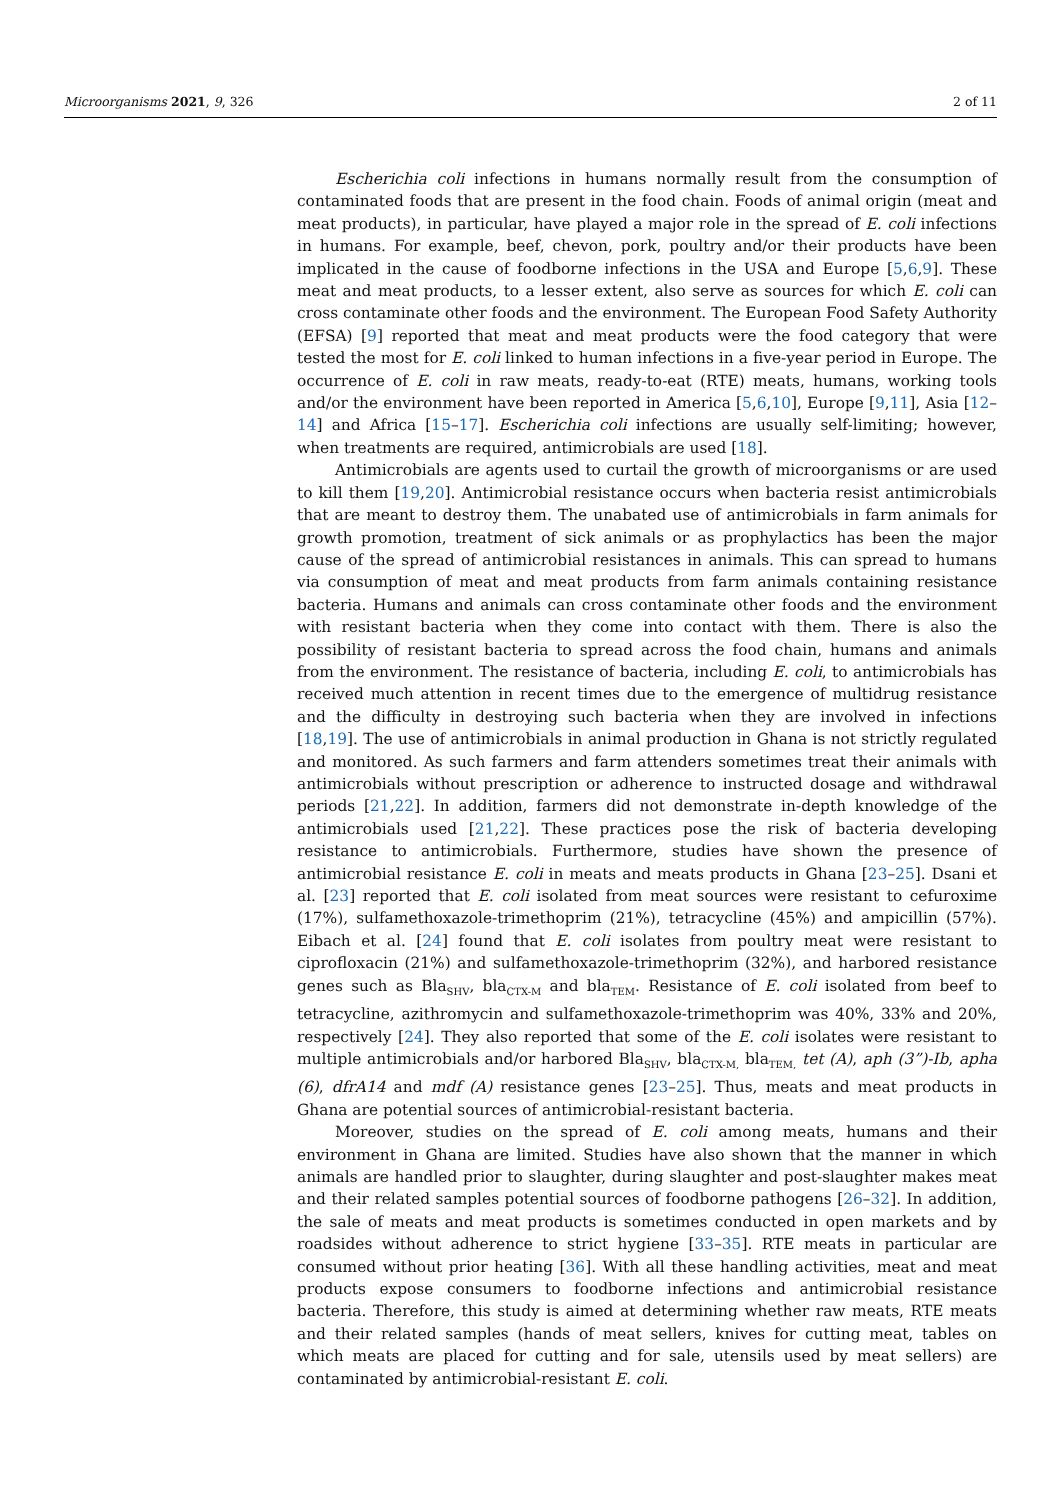Microorganisms 2021, 9, 326 2 of 11
Escherichia coli infections in humans normally result from the consumption of contaminated foods that are present in the food chain. Foods of animal origin (meat and meat products), in particular, have played a major role in the spread of E. coli infections in humans. For example, beef, chevon, pork, poultry and/or their products have been implicated in the cause of foodborne infections in the USA and Europe [5,6,9]. These meat and meat products, to a lesser extent, also serve as sources for which E. coli can cross contaminate other foods and the environment. The European Food Safety Authority (EFSA) [9] reported that meat and meat products were the food category that were tested the most for E. coli linked to human infections in a five-year period in Europe. The occurrence of E. coli in raw meats, ready-to-eat (RTE) meats, humans, working tools and/or the environment have been reported in America [5,6,10], Europe [9,11], Asia [12–14] and Africa [15–17]. Escherichia coli infections are usually self-limiting; however, when treatments are required, antimicrobials are used [18].
Antimicrobials are agents used to curtail the growth of microorganisms or are used to kill them [19,20]. Antimicrobial resistance occurs when bacteria resist antimicrobials that are meant to destroy them. The unabated use of antimicrobials in farm animals for growth promotion, treatment of sick animals or as prophylactics has been the major cause of the spread of antimicrobial resistances in animals. This can spread to humans via consumption of meat and meat products from farm animals containing resistance bacteria. Humans and animals can cross contaminate other foods and the environment with resistant bacteria when they come into contact with them. There is also the possibility of resistant bacteria to spread across the food chain, humans and animals from the environment. The resistance of bacteria, including E. coli, to antimicrobials has received much attention in recent times due to the emergence of multidrug resistance and the difficulty in destroying such bacteria when they are involved in infections [18,19]. The use of antimicrobials in animal production in Ghana is not strictly regulated and monitored. As such farmers and farm attenders sometimes treat their animals with antimicrobials without prescription or adherence to instructed dosage and withdrawal periods [21,22]. In addition, farmers did not demonstrate in-depth knowledge of the antimicrobials used [21,22]. These practices pose the risk of bacteria developing resistance to antimicrobials. Furthermore, studies have shown the presence of antimicrobial resistance E. coli in meats and meats products in Ghana [23–25]. Dsani et al. [23] reported that E. coli isolated from meat sources were resistant to cefuroxime (17%), sulfamethoxazole-trimethoprim (21%), tetracycline (45%) and ampicillin (57%). Eibach et al. [24] found that E. coli isolates from poultry meat were resistant to ciprofloxacin (21%) and sulfamethoxazole-trimethoprim (32%), and harbored resistance genes such as Bla<sub>SHV</sub>, bla<sub>CTX-M</sub> and bla<sub>TEM</sub>. Resistance of E. coli isolated from beef to tetracycline, azithromycin and sulfamethoxazole-trimethoprim was 40%, 33% and 20%, respectively [24]. They also reported that some of the E. coli isolates were resistant to multiple antimicrobials and/or harbored Bla<sub>SHV</sub>, bla<sub>CTX-M,</sub> bla<sub>TEM,</sub> tet (A), aph (3”)-Ib, apha (6), dfrA14 and mdf (A) resistance genes [23–25]. Thus, meats and meat products in Ghana are potential sources of antimicrobial-resistant bacteria.
Moreover, studies on the spread of E. coli among meats, humans and their environment in Ghana are limited. Studies have also shown that the manner in which animals are handled prior to slaughter, during slaughter and post-slaughter makes meat and their related samples potential sources of foodborne pathogens [26–32]. In addition, the sale of meats and meat products is sometimes conducted in open markets and by roadsides without adherence to strict hygiene [33–35]. RTE meats in particular are consumed without prior heating [36]. With all these handling activities, meat and meat products expose consumers to foodborne infections and antimicrobial resistance bacteria. Therefore, this study is aimed at determining whether raw meats, RTE meats and their related samples (hands of meat sellers, knives for cutting meat, tables on which meats are placed for cutting and for sale, utensils used by meat sellers) are contaminated by antimicrobial-resistant E. coli.